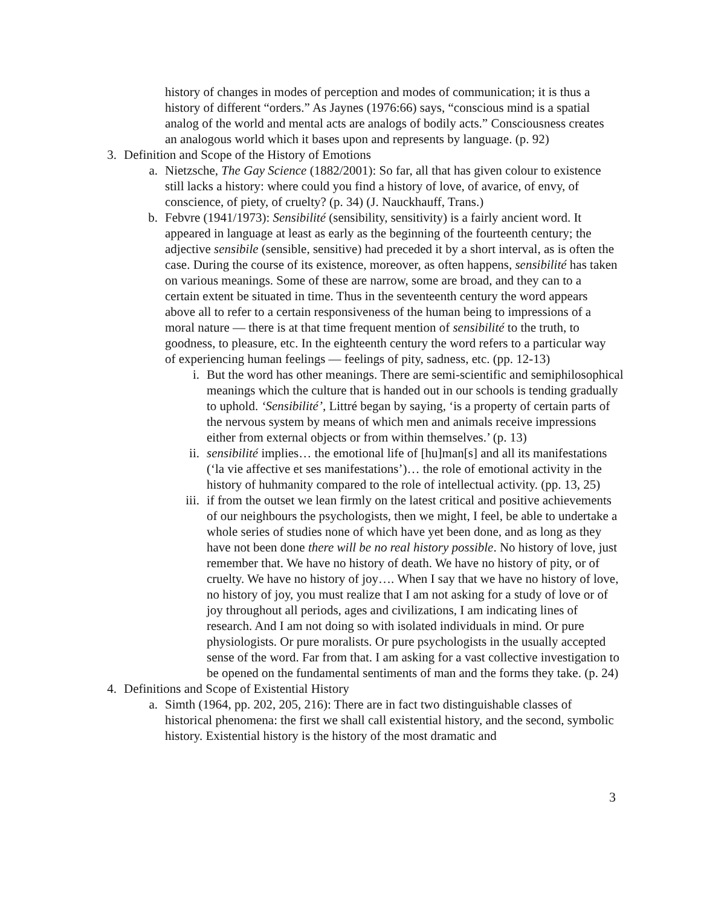history of changes in modes of perception and modes of communication; it is thus a history of different “orders.” As Jaynes (1976:66) says, “conscious mind is a spatial analog of the world and mental acts are analogs of bodily acts.” Consciousness creates an analogous world which it bases upon and represents by language. (p. 92)
3. Definition and Scope of the History of Emotions
a. Nietzsche, The Gay Science (1882/2001): So far, all that has given colour to existence still lacks a history: where could you find a history of love, of avarice, of envy, of conscience, of piety, of cruelty? (p. 34) (J. Nauckhauff, Trans.)
b. Febvre (1941/1973): Sensibilité (sensibility, sensitivity) is a fairly ancient word. It appeared in language at least as early as the beginning of the fourteenth century; the adjective sensibile (sensible, sensitive) had preceded it by a short interval, as is often the case. During the course of its existence, moreover, as often happens, sensibilité has taken on various meanings. Some of these are narrow, some are broad, and they can to a certain extent be situated in time. Thus in the seventeenth century the word appears above all to refer to a certain responsiveness of the human being to impressions of a moral nature — there is at that time frequent mention of sensibilité to the truth, to goodness, to pleasure, etc. In the eighteenth century the word refers to a particular way of experiencing human feelings — feelings of pity, sadness, etc. (pp. 12-13)
i. But the word has other meanings. There are semi-scientific and semiphilosophical meanings which the culture that is handed out in our schools is tending gradually to uphold. ‘Sensibilité’, Littré began by saying, ‘is a property of certain parts of the nervous system by means of which men and animals receive impressions either from external objects or from within themselves.’ (p. 13)
ii. sensibilité implies… the emotional life of [hu]man[s] and all its manifestations (‘la vie affective et ses manifestations’)… the role of emotional activity in the history of huhmanity compared to the role of intellectual activity. (pp. 13, 25)
iii. if from the outset we lean firmly on the latest critical and positive achievements of our neighbours the psychologists, then we might, I feel, be able to undertake a whole series of studies none of which have yet been done, and as long as they have not been done there will be no real history possible. No history of love, just remember that. We have no history of death. We have no history of pity, or of cruelty. We have no history of joy…. When I say that we have no history of love, no history of joy, you must realize that I am not asking for a study of love or of joy throughout all periods, ages and civilizations, I am indicating lines of research. And I am not doing so with isolated individuals in mind. Or pure physiologists. Or pure moralists. Or pure psychologists in the usually accepted sense of the word. Far from that. I am asking for a vast collective investigation to be opened on the fundamental sentiments of man and the forms they take. (p. 24)
4. Definitions and Scope of Existential History
a. Simth (1964, pp. 202, 205, 216): There are in fact two distinguishable classes of historical phenomena: the first we shall call existential history, and the second, symbolic history. Existential history is the history of the most dramatic and
3